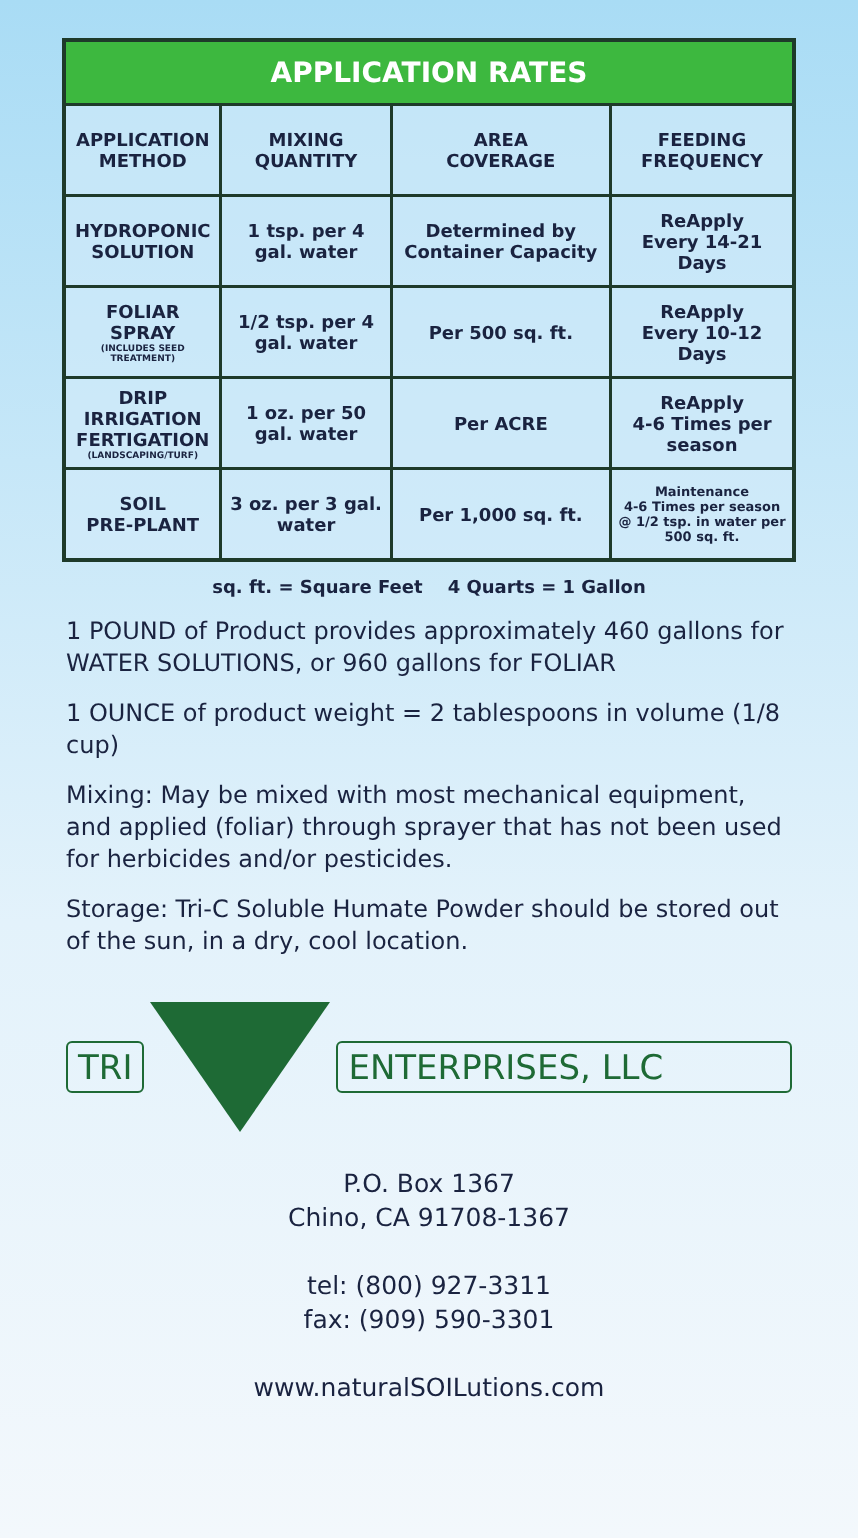| APPLICATION RATES | | | |
| --- | --- | --- | --- |
| APPLICATION METHOD | MIXING QUANTITY | AREA COVERAGE | FEEDING FREQUENCY |
| HYDROPONIC SOLUTION | 1 tsp. per 4 gal. water | Determined by Container Capacity | ReApply Every 14-21 Days |
| FOLIAR SPRAY (INCLUDES SEED TREATMENT) | 1/2 tsp. per 4 gal. water | Per 500 sq. ft. | ReApply Every 10-12 Days |
| DRIP IRRIGATION FERTIGATION (LANDSCAPING/TURF) | 1 oz. per 50 gal. water | Per ACRE | ReApply 4-6 Times per season |
| SOIL PRE-PLANT | 3 oz. per 3 gal. water | Per 1,000 sq. ft. | Maintenance 4-6 Times per season @ 1/2 tsp. in water per 500 sq. ft. |
sq. ft. = Square Feet 4 Quarts = 1 Gallon
1 POUND of Product provides approximately 460 gallons for WATER SOLUTIONS, or 960 gallons for FOLIAR
1 OUNCE of product weight = 2 tablespoons in volume (1/8 cup)
Mixing: May be mixed with most mechanical equipment, and applied (foliar) through sprayer that has not been used for herbicides and/or pesticides.
Storage: Tri-C Soluble Humate Powder should be stored out of the sun, in a dry, cool location.
TRI ENTERPRISES, LLC
P.O. Box 1367
Chino, CA 91708-1367
tel: (800) 927-3311
fax: (909) 590-3301
www.naturalSOILutions.com